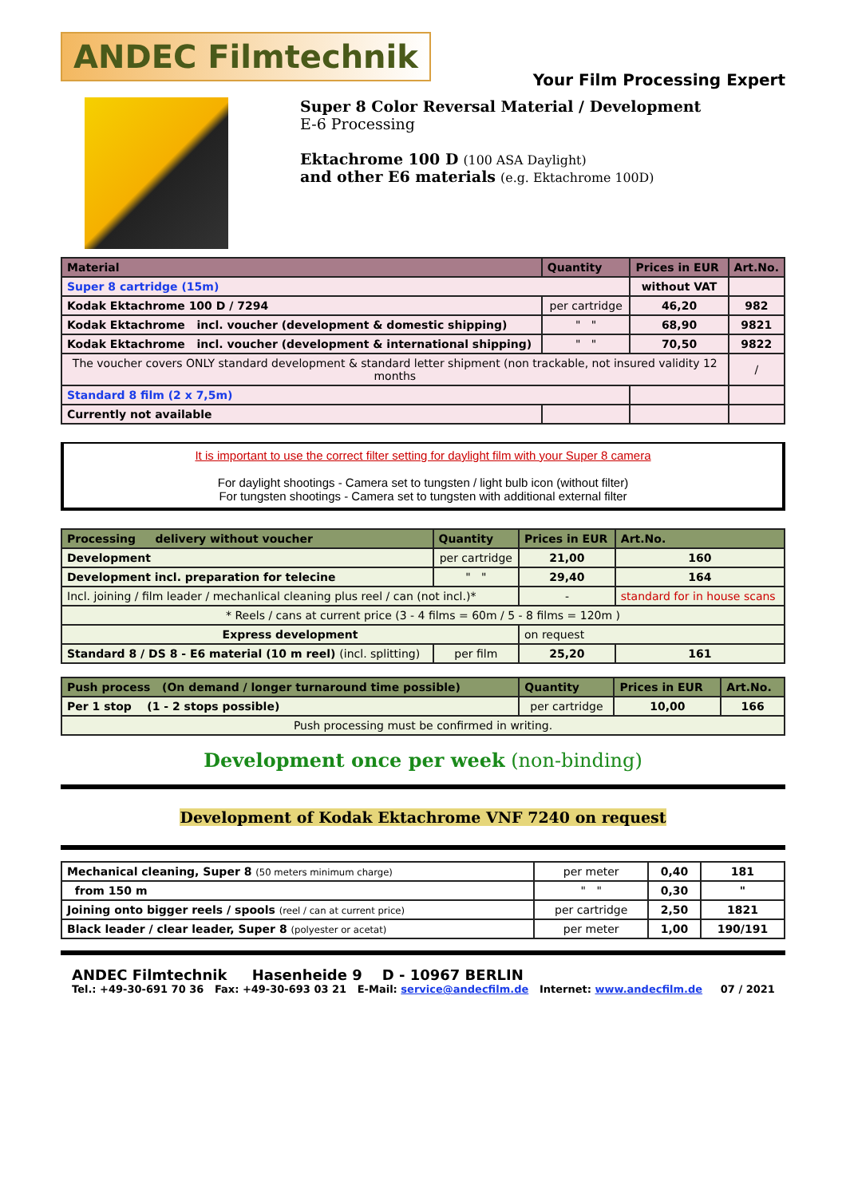Your Film Processing Expert
ANDEC Filmtechnik
Super 8 Color Reversal Material / Development
E-6 Processing
Ektachrome 100 D (100 ASA Daylight)
and other E6 materials (e.g. Ektachrome 100D)
| Material | Quantity | Prices in EUR | Art.No. |
| --- | --- | --- | --- |
| Super 8 cartridge (15m) | | without VAT | |
| Kodak Ektachrome 100 D / 7294 | per cartridge | 46,20 | 982 |
| Kodak Ektachrome incl. voucher (development & domestic shipping) | " " | 68,90 | 9821 |
| Kodak Ektachrome incl. voucher (development & international shipping) | " " | 70,50 | 9822 |
| The voucher covers ONLY standard development & standard letter shipment (non trackable, not insured validity 12 months | | | / |
| Standard 8 film (2 x 7,5m) | | | |
| Currently not available | | | |
It is important to use the correct filter setting for daylight film with your Super 8 camera
For daylight shootings - Camera set to tungsten / light bulb icon (without filter)
For tungsten shootings - Camera set to tungsten with additional external filter
| Processing delivery without voucher | Quantity | Prices in EUR | Art.No. |
| --- | --- | --- | --- |
| Development | per cartridge | 21,00 | 160 |
| Development incl. preparation for telecine | " " | 29,40 | 164 |
| Incl. joining / film leader / mechanlical cleaning plus reel / can (not incl.)* | | - | standard for in house scans |
| * Reels / cans at current price (3 - 4 films = 60m / 5 - 8 films = 120m ) | | | |
| Express development | | on request | |
| Standard 8 / DS 8 - E6 material (10 m reel) (incl. splitting) | per film | 25,20 | 161 |
| Push process (On demand / longer turnaround time possible) | Quantity | Prices in EUR | Art.No. |
| --- | --- | --- | --- |
| Per 1 stop (1 - 2 stops possible) | per cartridge | 10,00 | 166 |
| Push processing must be confirmed in writing. | | | |
Development once per week (non-binding)
Development of Kodak Ektachrome VNF 7240 on request
| Mechanical cleaning, Super 8 (50 meters minimum charge) | per meter | 0,40 | 181 |
| from 150 m | " " | 0,30 | " |
| Joining onto bigger reels / spools (reel / can at current price) | per cartridge | 2,50 | 1821 |
| Black leader / clear leader, Super 8 (polyester or acetat) | per meter | 1,00 | 190/191 |
ANDEC Filmtechnik Hasenheide 9 D - 10967 BERLIN
Tel.: +49-30-691 70 36 Fax: +49-30-693 03 21 E-Mail: service@andecfilm.de Internet: www.andecfilm.de 07 / 2021